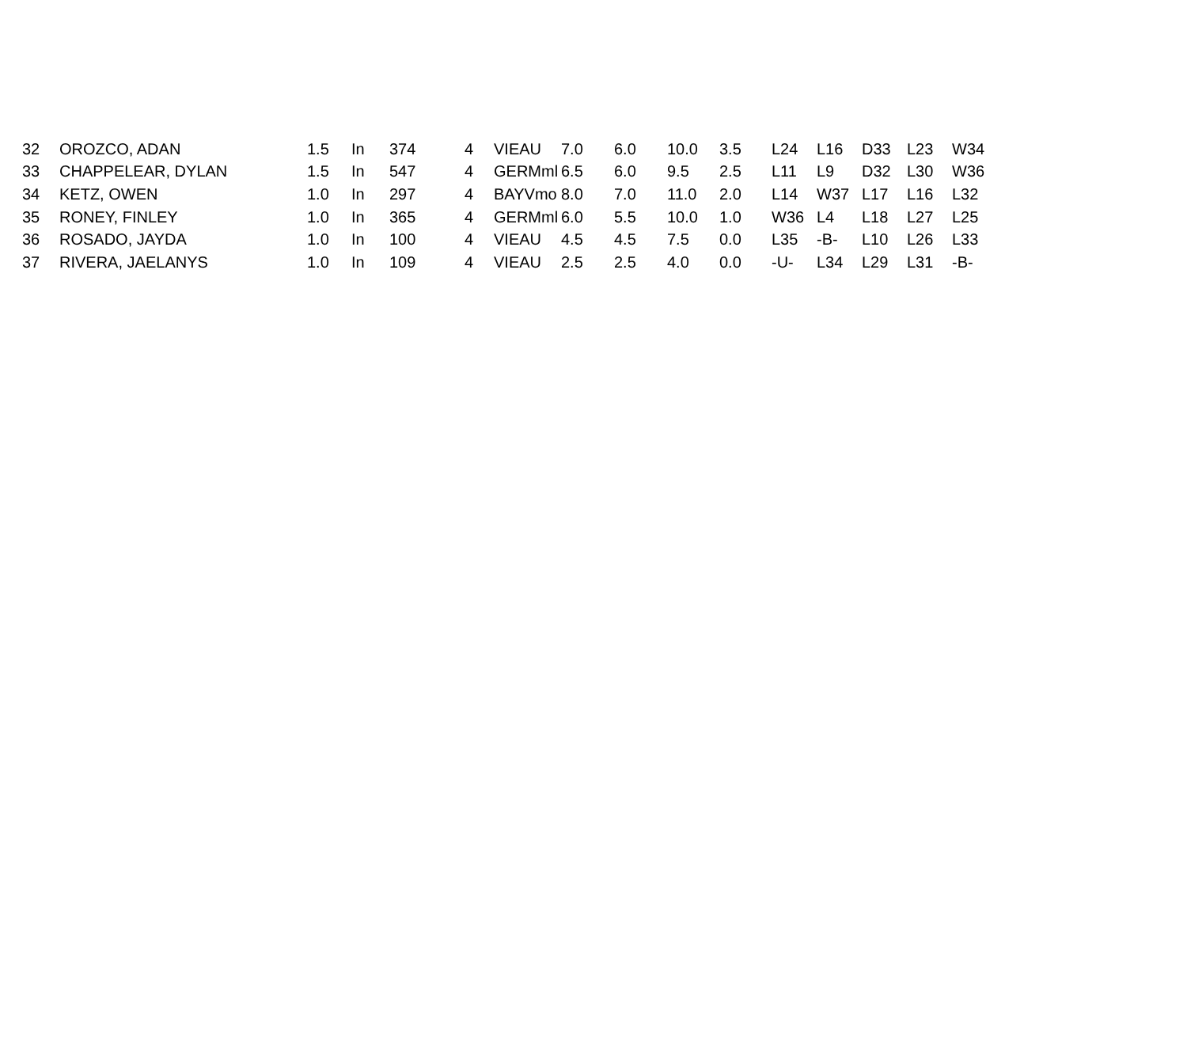| 32 | OROZCO, ADAN | 1.5 | In | 374 | 4 | VIEAU | 7.0 | 6.0 | 10.0 | 3.5 | L24 | L16 | D33 | L23 | W34 |
| 33 | CHAPPELEAR, DYLAN | 1.5 | In | 547 | 4 | GERMml | 6.5 | 6.0 | 9.5 | 2.5 | L11 | L9 | D32 | L30 | W36 |
| 34 | KETZ, OWEN | 1.0 | In | 297 | 4 | BAYVmo | 8.0 | 7.0 | 11.0 | 2.0 | L14 | W37 | L17 | L16 | L32 |
| 35 | RONEY, FINLEY | 1.0 | In | 365 | 4 | GERMml | 6.0 | 5.5 | 10.0 | 1.0 | W36 | L4 | L18 | L27 | L25 |
| 36 | ROSADO, JAYDA | 1.0 | In | 100 | 4 | VIEAU | 4.5 | 4.5 | 7.5 | 0.0 | L35 | -B- | L10 | L26 | L33 |
| 37 | RIVERA, JAELANYS | 1.0 | In | 109 | 4 | VIEAU | 2.5 | 2.5 | 4.0 | 0.0 | -U- | L34 | L29 | L31 | -B- |